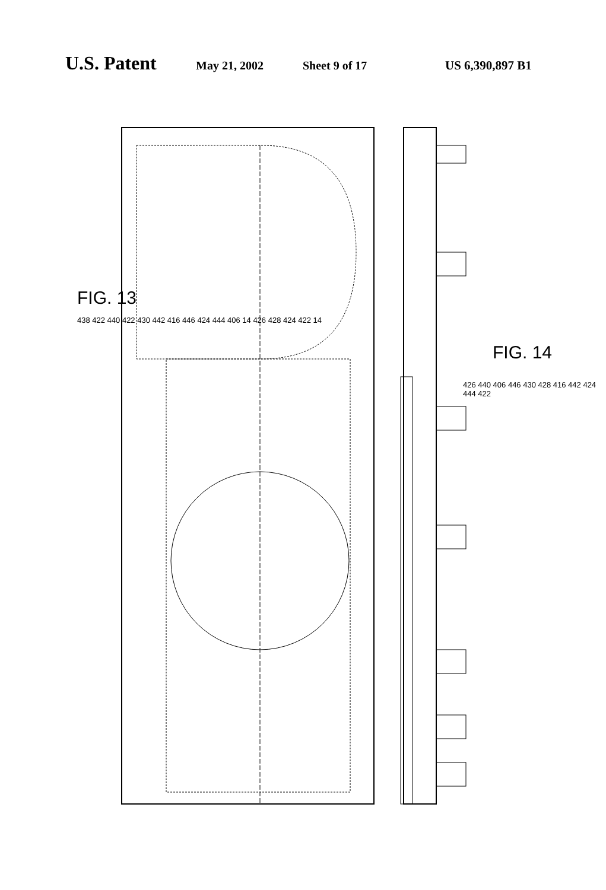U.S. Patent May 21, 2002 Sheet 9 of 17 US 6,390,897 B1
FIG. 13
438 422 440 422 430 442 416 446 424 444 406 14 426 428 424 422 14
FIG. 14
426 440 406 446 430 428 416 442 424 444 422